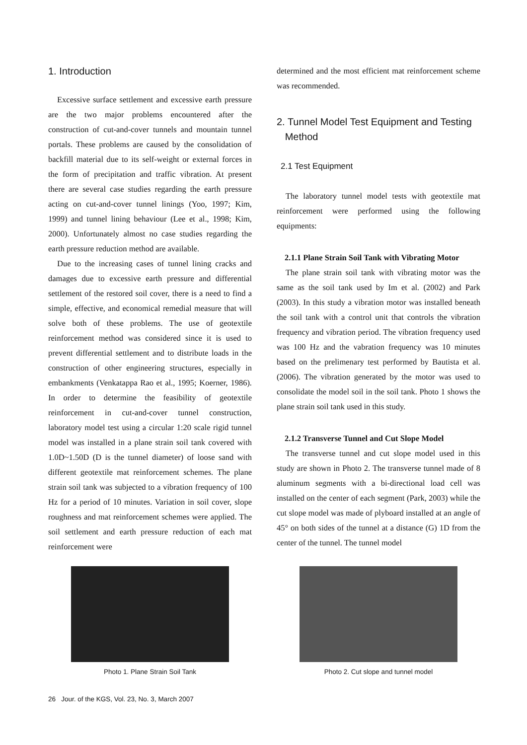1. Introduction
Excessive surface settlement and excessive earth pressure are the two major problems encountered after the construction of cut-and-cover tunnels and mountain tunnel portals. These problems are caused by the consolidation of backfill material due to its self-weight or external forces in the form of precipitation and traffic vibration. At present there are several case studies regarding the earth pressure acting on cut-and-cover tunnel linings (Yoo, 1997; Kim, 1999) and tunnel lining behaviour (Lee et al., 1998; Kim, 2000). Unfortunately almost no case studies regarding the earth pressure reduction method are available.
Due to the increasing cases of tunnel lining cracks and damages due to excessive earth pressure and differential settlement of the restored soil cover, there is a need to find a simple, effective, and economical remedial measure that will solve both of these problems. The use of geotextile reinforcement method was considered since it is used to prevent differential settlement and to distribute loads in the construction of other engineering structures, especially in embankments (Venkatappa Rao et al., 1995; Koerner, 1986). In order to determine the feasibility of geotextile reinforcement in cut-and-cover tunnel construction, laboratory model test using a circular 1:20 scale rigid tunnel model was installed in a plane strain soil tank covered with 1.0D~1.50D (D is the tunnel diameter) of loose sand with different geotextile mat reinforcement schemes. The plane strain soil tank was subjected to a vibration frequency of 100 Hz for a period of 10 minutes. Variation in soil cover, slope roughness and mat reinforcement schemes were applied. The soil settlement and earth pressure reduction of each mat reinforcement were
determined and the most efficient mat reinforcement scheme was recommended.
2. Tunnel Model Test Equipment and Testing
Method
2.1 Test Equipment
The laboratory tunnel model tests with geotextile mat reinforcement were performed using the following equipments:
2.1.1 Plane Strain Soil Tank with Vibrating Motor
The plane strain soil tank with vibrating motor was the same as the soil tank used by Im et al. (2002) and Park (2003). In this study a vibration motor was installed beneath the soil tank with a control unit that controls the vibration frequency and vibration period. The vibration frequency used was 100 Hz and the vabration frequency was 10 minutes based on the prelimenary test performed by Bautista et al. (2006). The vibration generated by the motor was used to consolidate the model soil in the soil tank. Photo 1 shows the plane strain soil tank used in this study.
2.1.2 Transverse Tunnel and Cut Slope Model
The transverse tunnel and cut slope model used in this study are shown in Photo 2. The transverse tunnel made of 8 aluminum segments with a bi-directional load cell was installed on the center of each segment (Park, 2003) while the cut slope model was made of plyboard installed at an angle of 45° on both sides of the tunnel at a distance (G) 1D from the center of the tunnel. The tunnel model
Photo 1. Plane Strain Soil Tank Photo 2. Cut slope and tunnel model
26 Jour. of the KGS, Vol. 23, No. 3, March 2007